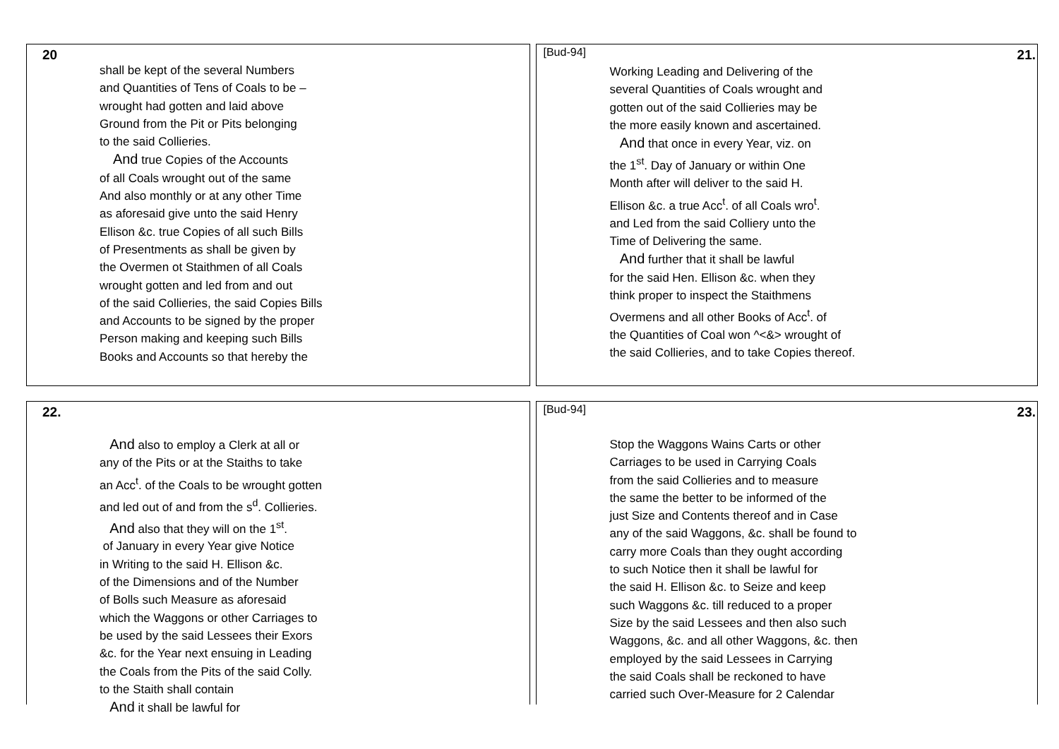20
shall be kept of the several Numbers
and Quantities of Tens of Coals to be –
wrought had gotten and laid above
Ground from the Pit or Pits belonging
to the said Collieries.
And true Copies of the Accounts
of all Coals wrought out of the same
And also monthly or at any other Time
as aforesaid give unto the said Henry
Ellison &c. true Copies of all such Bills
of Presentments as shall be given by
the Overmen ot Staithmen of all Coals
wrought gotten and led from and out
of the said Collieries, the said Copies Bills
and Accounts to be signed by the proper
Person making and keeping such Bills
Books and Accounts so that hereby the
[Bud-94] 21.
Working Leading and Delivering of the
several Quantities of Coals wrought and
gotten out of the said Collieries may be
the more easily known and ascertained.
And that once in every Year, viz. on
the 1<sup>st</sup>. Day of January or within One
Month after will deliver to the said H.
Ellison &c. a true Acc<sup>t</sup>. of all Coals wro<sup>t</sup>.
and Led from the said Colliery unto the
Time of Delivering the same.
And further that it shall be lawful
for the said Hen. Ellison &c. when they
think proper to inspect the Staithmens
Overmens and all other Books of Acc<sup>t</sup>. of
the Quantities of Coal won ^<&> wrought of
the said Collieries, and to take Copies thereof.
22.
And also to employ a Clerk at all or
any of the Pits or at the Staiths to take
an Acc<sup>t</sup>. of the Coals to be wrought gotten
and led out of and from the s<sup>d</sup>. Collieries.
And also that they will on the 1<sup>st</sup>.
of January in every Year give Notice
in Writing to the said H. Ellison &c.
of the Dimensions and of the Number
of Bolls such Measure as aforesaid
which the Waggons or other Carriages to
be used by the said Lessees their Exors
&c. for the Year next ensuing in Leading
the Coals from the Pits of the said Colly.
to the Staith shall contain
And it shall be lawful for
[Bud-94] 23.
Stop the Waggons Wains Carts or other
Carriages to be used in Carrying Coals
from the said Collieries and to measure
the same the better to be informed of the
just Size and Contents thereof and in Case
any of the said Waggons, &c. shall be found to
carry more Coals than they ought according
to such Notice then it shall be lawful for
the said H. Ellison &c. to Seize and keep
such Waggons &c. till reduced to a proper
Size by the said Lessees and then also such
Waggons, &c. and all other Waggons, &c. then
employed by the said Lessees in Carrying
the said Coals shall be reckoned to have
carried such Over-Measure for 2 Calendar